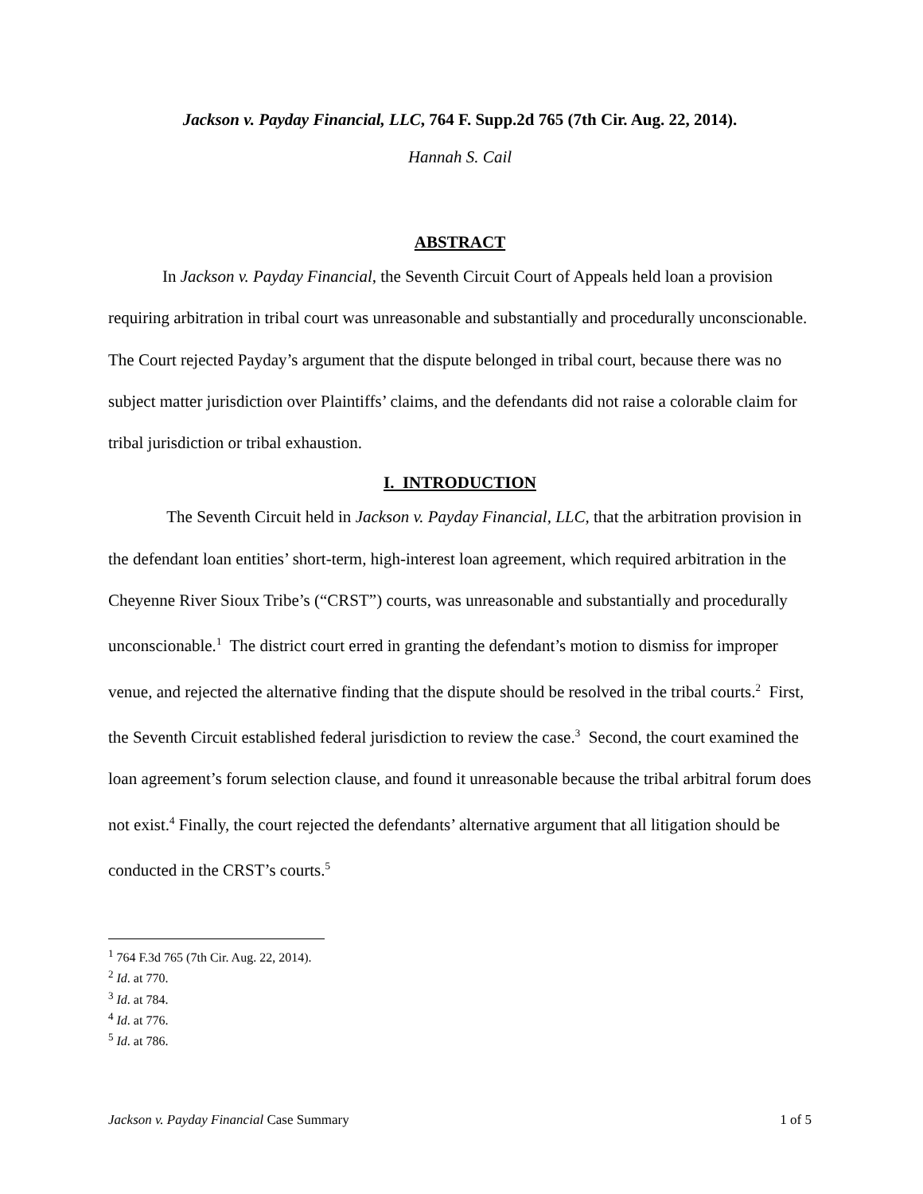Jackson v. Payday Financial, LLC, 764 F. Supp.2d 765 (7th Cir. Aug. 22, 2014).
Hannah S. Cail
ABSTRACT
In Jackson v. Payday Financial, the Seventh Circuit Court of Appeals held loan a provision requiring arbitration in tribal court was unreasonable and substantially and procedurally unconscionable. The Court rejected Payday’s argument that the dispute belonged in tribal court, because there was no subject matter jurisdiction over Plaintiffs’ claims, and the defendants did not raise a colorable claim for tribal jurisdiction or tribal exhaustion.
I. INTRODUCTION
The Seventh Circuit held in Jackson v. Payday Financial, LLC, that the arbitration provision in the defendant loan entities’ short-term, high-interest loan agreement, which required arbitration in the Cheyenne River Sioux Tribe’s (“CRST”) courts, was unreasonable and substantially and procedurally unconscionable.<sup>1</sup> The district court erred in granting the defendant’s motion to dismiss for improper venue, and rejected the alternative finding that the dispute should be resolved in the tribal courts.<sup>2</sup> First, the Seventh Circuit established federal jurisdiction to review the case.<sup>3</sup> Second, the court examined the loan agreement’s forum selection clause, and found it unreasonable because the tribal arbitral forum does not exist.<sup>4</sup> Finally, the court rejected the defendants’ alternative argument that all litigation should be conducted in the CRST’s courts.<sup>5</sup>
<sup>1</sup> 764 F.3d 765 (7th Cir. Aug. 22, 2014).
<sup>2</sup> Id. at 770.
<sup>3</sup> Id. at 784.
<sup>4</sup> Id. at 776.
<sup>5</sup> Id. at 786.
Jackson v. Payday Financial Case Summary 1 of 5